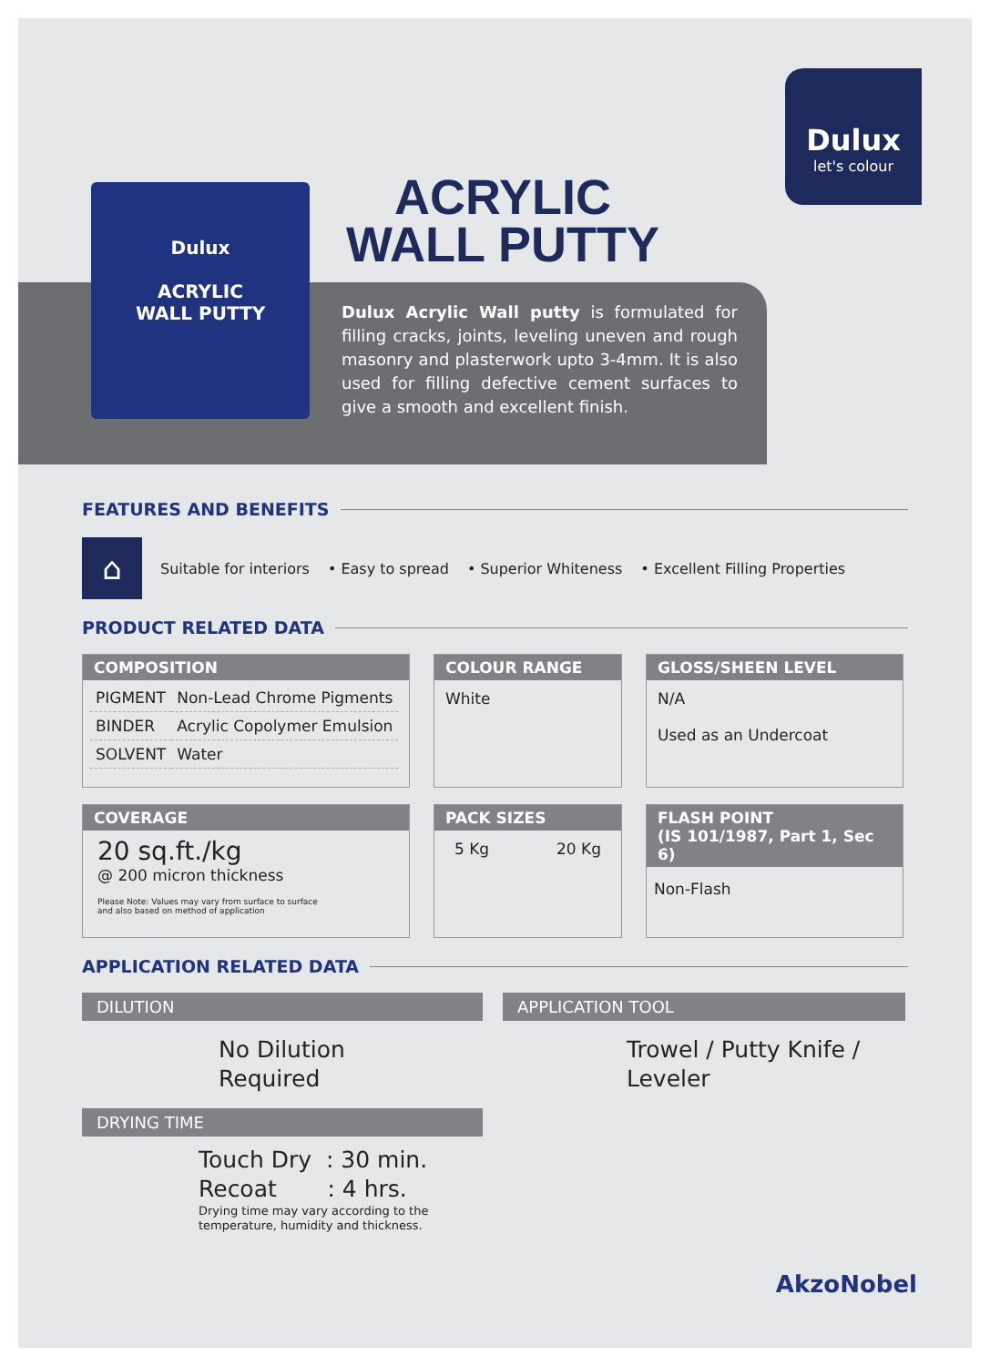Dulux
let's colour
ACRYLIC
WALL PUTTY
Dulux
ACRYLIC
WALL PUTTY
Dulux Acrylic Wall putty is formulated for filling cracks, joints, leveling uneven and rough masonry and plasterwork upto 3-4mm. It is also used for filling defective cement surfaces to give a smooth and excellent finish.
FEATURES AND BENEFITS
⌂
Suitable for interiors • Easy to spread • Superior Whiteness • Excellent Filling Properties
PRODUCT RELATED DATA
COMPOSITION
| PIGMENT | Non-Lead Chrome Pigments |
| BINDER | Acrylic Copolymer Emulsion |
| SOLVENT | Water |
COLOUR RANGE
White
GLOSS/SHEEN LEVEL
N/A
Used as an Undercoat
COVERAGE
20 sq.ft./kg
@ 200 micron thickness
Please Note: Values may vary from surface to surface
and also based on method of application
PACK SIZES
5 Kg 20 Kg
FLASH POINT
(IS 101/1987, Part 1, Sec 6)
Non-Flash
APPLICATION RELATED DATA
DILUTION
No Dilution
Required
DRYING TIME
Touch Dry : 30 min.
Recoat : 4 hrs.
Drying time may vary according to the temperature, humidity and thickness.
APPLICATION TOOL
Trowel / Putty Knife /
Leveler
AkzoNobel